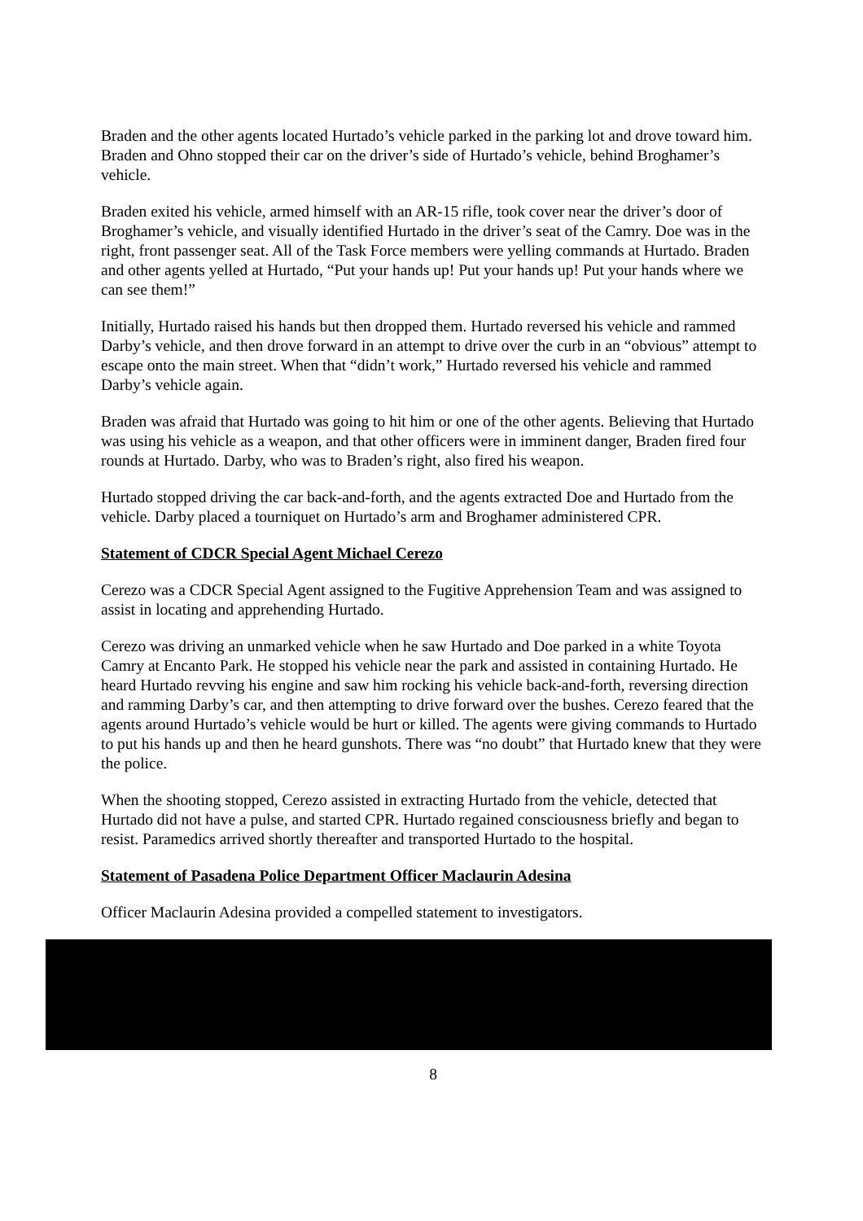Braden and the other agents located Hurtado’s vehicle parked in the parking lot and drove toward him. Braden and Ohno stopped their car on the driver’s side of Hurtado’s vehicle, behind Broghamer’s vehicle.
Braden exited his vehicle, armed himself with an AR-15 rifle, took cover near the driver’s door of Broghamer’s vehicle, and visually identified Hurtado in the driver’s seat of the Camry. Doe was in the right, front passenger seat. All of the Task Force members were yelling commands at Hurtado. Braden and other agents yelled at Hurtado, “Put your hands up! Put your hands up! Put your hands where we can see them!”
Initially, Hurtado raised his hands but then dropped them. Hurtado reversed his vehicle and rammed Darby’s vehicle, and then drove forward in an attempt to drive over the curb in an “obvious” attempt to escape onto the main street. When that “didn’t work,” Hurtado reversed his vehicle and rammed Darby’s vehicle again.
Braden was afraid that Hurtado was going to hit him or one of the other agents. Believing that Hurtado was using his vehicle as a weapon, and that other officers were in imminent danger, Braden fired four rounds at Hurtado. Darby, who was to Braden’s right, also fired his weapon.
Hurtado stopped driving the car back-and-forth, and the agents extracted Doe and Hurtado from the vehicle. Darby placed a tourniquet on Hurtado’s arm and Broghamer administered CPR.
Statement of CDCR Special Agent Michael Cerezo
Cerezo was a CDCR Special Agent assigned to the Fugitive Apprehension Team and was assigned to assist in locating and apprehending Hurtado.
Cerezo was driving an unmarked vehicle when he saw Hurtado and Doe parked in a white Toyota Camry at Encanto Park. He stopped his vehicle near the park and assisted in containing Hurtado. He heard Hurtado revving his engine and saw him rocking his vehicle back-and-forth, reversing direction and ramming Darby’s car, and then attempting to drive forward over the bushes. Cerezo feared that the agents around Hurtado’s vehicle would be hurt or killed. The agents were giving commands to Hurtado to put his hands up and then he heard gunshots. There was “no doubt” that Hurtado knew that they were the police.
When the shooting stopped, Cerezo assisted in extracting Hurtado from the vehicle, detected that Hurtado did not have a pulse, and started CPR. Hurtado regained consciousness briefly and began to resist. Paramedics arrived shortly thereafter and transported Hurtado to the hospital.
Statement of Pasadena Police Department Officer Maclaurin Adesina
Officer Maclaurin Adesina provided a compelled statement to investigators.
8